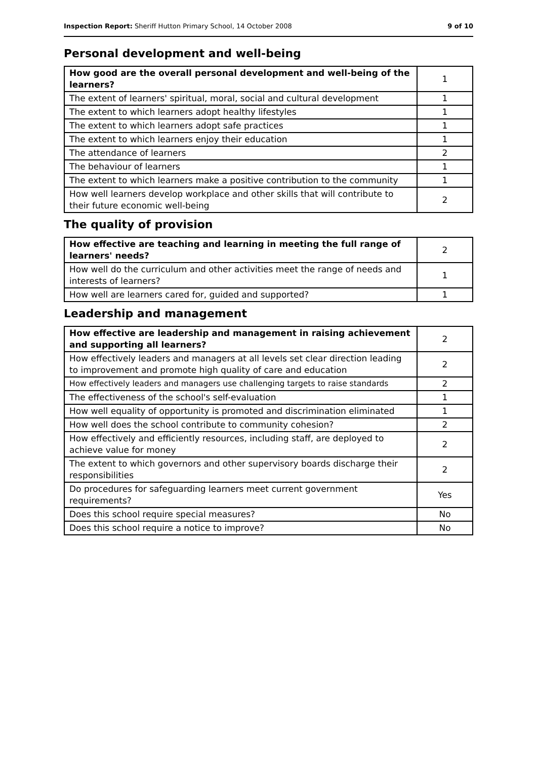Inspection Report: Sheriff Hutton Primary School, 14 October 2008 9 of 10
Personal development and well-being
| How good are the overall personal development and well-being of the learners? | 1 |
| The extent of learners' spiritual, moral, social and cultural development | 1 |
| The extent to which learners adopt healthy lifestyles | 1 |
| The extent to which learners adopt safe practices | 1 |
| The extent to which learners enjoy their education | 1 |
| The attendance of learners | 2 |
| The behaviour of learners | 1 |
| The extent to which learners make a positive contribution to the community | 1 |
| How well learners develop workplace and other skills that will contribute to their future economic well-being | 2 |
The quality of provision
| How effective are teaching and learning in meeting the full range of learners' needs? | 2 |
| How well do the curriculum and other activities meet the range of needs and interests of learners? | 1 |
| How well are learners cared for, guided and supported? | 1 |
Leadership and management
| How effective are leadership and management in raising achievement and supporting all learners? | 2 |
| How effectively leaders and managers at all levels set clear direction leading to improvement and promote high quality of care and education | 2 |
| How effectively leaders and managers use challenging targets to raise standards | 2 |
| The effectiveness of the school's self-evaluation | 1 |
| How well equality of opportunity is promoted and discrimination eliminated | 1 |
| How well does the school contribute to community cohesion? | 2 |
| How effectively and efficiently resources, including staff, are deployed to achieve value for money | 2 |
| The extent to which governors and other supervisory boards discharge their responsibilities | 2 |
| Do procedures for safeguarding learners meet current government requirements? | Yes |
| Does this school require special measures? | No |
| Does this school require a notice to improve? | No |